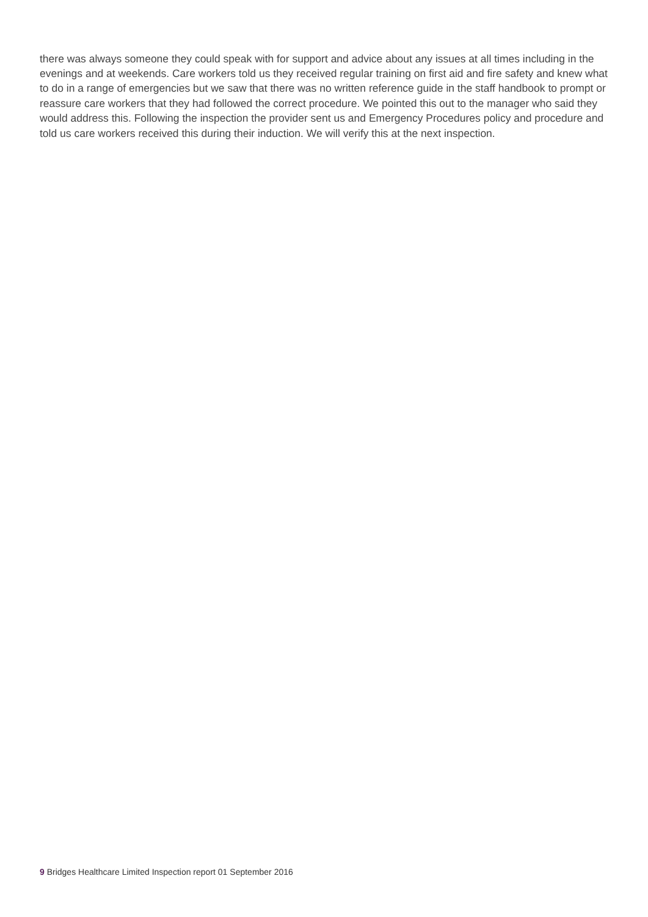there was always someone they could speak with for support and advice about any issues at all times including in the evenings and at weekends. Care workers told us they received regular training on first aid and fire safety and knew what to do in a range of emergencies but we saw that there was no written reference guide in the staff handbook to prompt or reassure care workers that they had followed the correct procedure. We pointed this out to the manager who said they would address this. Following the inspection the provider sent us and Emergency Procedures policy and procedure and told us care workers received this during their induction. We will verify this at the next inspection.
9 Bridges Healthcare Limited Inspection report 01 September 2016